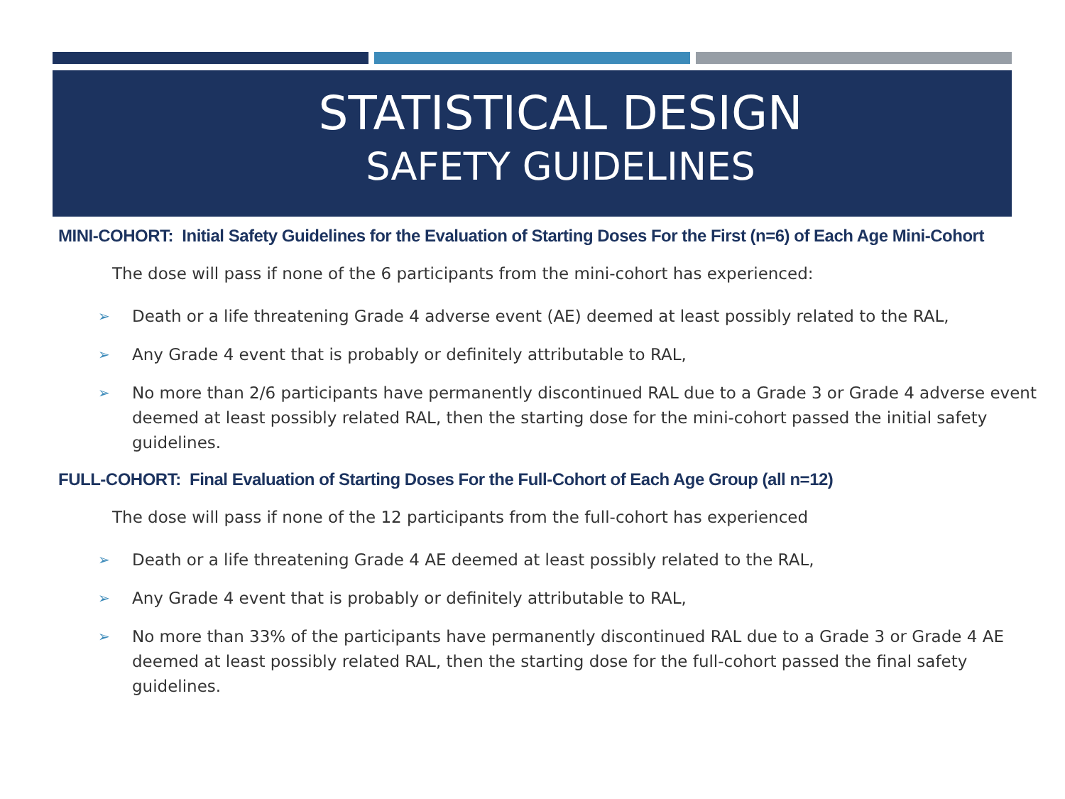STATISTICAL DESIGN
SAFETY GUIDELINES
MINI-COHORT: Initial Safety Guidelines for the Evaluation of Starting Doses For the First (n=6) of Each Age Mini-Cohort
The dose will pass if none of the 6 participants from the mini-cohort has experienced:
➢ Death or a life threatening Grade 4 adverse event (AE) deemed at least possibly related to the RAL,
➢ Any Grade 4 event that is probably or definitely attributable to RAL,
➢ No more than 2/6 participants have permanently discontinued RAL due to a Grade 3 or Grade 4 adverse event deemed at least possibly related RAL, then the starting dose for the mini-cohort passed the initial safety guidelines.
FULL-COHORT: Final Evaluation of Starting Doses For the Full-Cohort of Each Age Group (all n=12)
The dose will pass if none of the 12 participants from the full-cohort has experienced
➢ Death or a life threatening Grade 4 AE deemed at least possibly related to the RAL,
➢ Any Grade 4 event that is probably or definitely attributable to RAL,
➢ No more than 33% of the participants have permanently discontinued RAL due to a Grade 3 or Grade 4 AE deemed at least possibly related RAL, then the starting dose for the full-cohort passed the final safety guidelines.